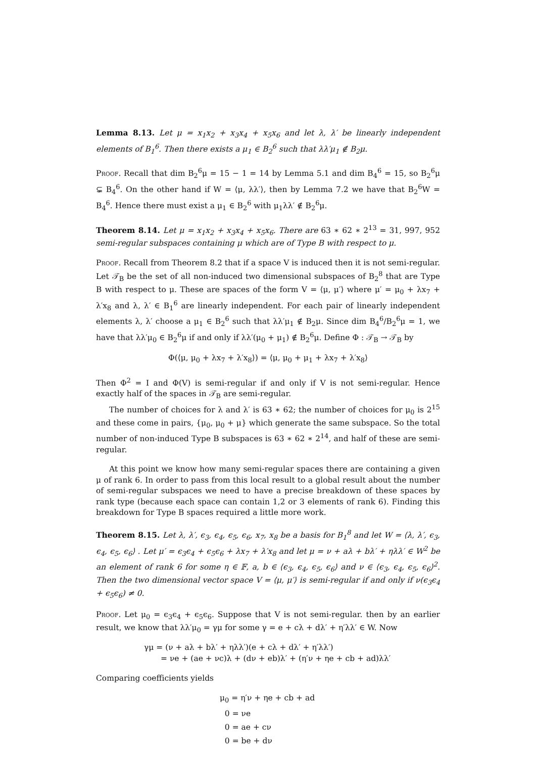Lemma 8.13. Let μ = x<sub>1</sub>x<sub>2</sub> + x<sub>3</sub>x<sub>4</sub> + x<sub>5</sub>x<sub>6</sub> and let λ, λ′ be linearly independent elements of B<sub>1</sub><sup>6</sup>. Then there exists a μ<sub>1</sub> ∈ B<sub>2</sub><sup>6</sup> such that λλ′μ<sub>1</sub> ∉ B<sub>2</sub>μ.
Proof. Recall that dim B<sub>2</sub><sup>6</sup>μ = 15 − 1 = 14 by Lemma 5.1 and dim B<sub>4</sub><sup>6</sup> = 15, so B<sub>2</sub><sup>6</sup>μ ⊊ B<sub>4</sub><sup>6</sup>. On the other hand if W = ⟨μ, λλ′⟩, then by Lemma 7.2 we have that B<sub>2</sub><sup>6</sup>W = B<sub>4</sub><sup>6</sup>. Hence there must exist a μ<sub>1</sub> ∈ B<sub>2</sub><sup>6</sup> with μ<sub>1</sub>λλ′ ∉ B<sub>2</sub><sup>6</sup>μ.
Theorem 8.14. Let μ = x<sub>1</sub>x<sub>2</sub> + x<sub>3</sub>x<sub>4</sub> + x<sub>5</sub>x<sub>6</sub>. There are 63 ∗ 62 ∗ 2<sup>13</sup> = 31, 997, 952 semi-regular subspaces containing μ which are of Type B with respect to μ.
Proof. Recall from Theorem 8.2 that if a space V is induced then it is not semi-regular. Let 𝒯<sub>B</sub> be the set of all non-induced two dimensional subspaces of B<sub>2</sub><sup>8</sup> that are Type B with respect to μ. These are spaces of the form V = ⟨μ, μ′⟩ where μ′ = μ<sub>0</sub> + λx<sub>7</sub> + λ′x<sub>8</sub> and λ, λ′ ∈ B<sub>1</sub><sup>6</sup> are linearly independent. For each pair of linearly independent elements λ, λ′ choose a μ<sub>1</sub> ∈ B<sub>2</sub><sup>6</sup> such that λλ′μ<sub>1</sub> ∉ B<sub>2</sub>μ. Since dim B<sub>4</sub><sup>6</sup>/B<sub>2</sub><sup>6</sup>μ = 1, we have that λλ′μ<sub>0</sub> ∈ B<sub>2</sub><sup>6</sup>μ if and only if λλ′(μ<sub>0</sub> + μ<sub>1</sub>) ∉ B<sub>2</sub><sup>6</sup>μ. Define Φ : 𝒯<sub>B</sub> → 𝒯<sub>B</sub> by
Φ(⟨μ, μ<sub>0</sub> + λx<sub>7</sub> + λ′x<sub>8</sub>⟩) = ⟨μ, μ<sub>0</sub> + μ<sub>1</sub> + λx<sub>7</sub> + λ′x<sub>8</sub>⟩
Then Φ<sup>2</sup> = I and Φ(V) is semi-regular if and only if V is not semi-regular. Hence exactly half of the spaces in 𝒯<sub>B</sub> are semi-regular.
The number of choices for λ and λ′ is 63 ∗ 62; the number of choices for μ<sub>0</sub> is 2<sup>15</sup> and these come in pairs, {μ<sub>0</sub>, μ<sub>0</sub> + μ} which generate the same subspace. So the total number of non-induced Type B subspaces is 63 ∗ 62 ∗ 2<sup>14</sup>, and half of these are semi-regular.
At this point we know how many semi-regular spaces there are containing a given μ of rank 6. In order to pass from this local result to a global result about the number of semi-regular subspaces we need to have a precise breakdown of these spaces by rank type (because each space can contain 1,2 or 3 elements of rank 6). Finding this breakdown for Type B spaces required a little more work.
Theorem 8.15. Let λ, λ′, ϵ<sub>3</sub>, ϵ<sub>4</sub>, ϵ<sub>5</sub>, ϵ<sub>6</sub>, x<sub>7</sub>, x<sub>8</sub> be a basis for B<sub>1</sub><sup>8</sup> and let W = ⟨λ, λ′, ϵ<sub>3</sub>, ϵ<sub>4</sub>, ϵ<sub>5</sub>, ϵ<sub>6</sub>⟩ . Let μ′ = ϵ<sub>3</sub>ϵ<sub>4</sub> + ϵ<sub>5</sub>ϵ<sub>6</sub> + λx<sub>7</sub> + λ′x<sub>8</sub> and let μ = ν + aλ + bλ′ + ηλλ′ ∈ W<sup>2</sup> be an element of rank 6 for some η ∈ 𝔽, a, b ∈ ⟨ϵ<sub>3</sub>, ϵ<sub>4</sub>, ϵ<sub>5</sub>, ϵ<sub>6</sub>⟩ and ν ∈ ⟨ϵ<sub>3</sub>, ϵ<sub>4</sub>, ϵ<sub>5</sub>, ϵ<sub>6</sub>⟩<sup>2</sup>. Then the two dimensional vector space V = ⟨μ, μ′⟩ is semi-regular if and only if ν(ϵ<sub>3</sub>ϵ<sub>4</sub> + ϵ<sub>5</sub>ϵ<sub>6</sub>) ≠ 0.
Proof. Let μ<sub>0</sub> = ϵ<sub>3</sub>ϵ<sub>4</sub> + ϵ<sub>5</sub>ϵ<sub>6</sub>. Suppose that V is not semi-regular. then by an earlier result, we know that λλ′μ<sub>0</sub> = γμ for some γ = e + cλ + dλ′ + η′λλ′ ∈ W. Now
γμ = (ν + aλ + bλ′ + ηλλ′)(e + cλ + dλ′ + η′λλ′)
= νe + (ae + νc)λ + (dν + eb)λ′ + (η′ν + ηe + cb + ad)λλ′
Comparing coefficients yields
μ<sub>0</sub> = η′ν + ηe + cb + ad
0 = νe
0 = ae + cν
0 = be + dν